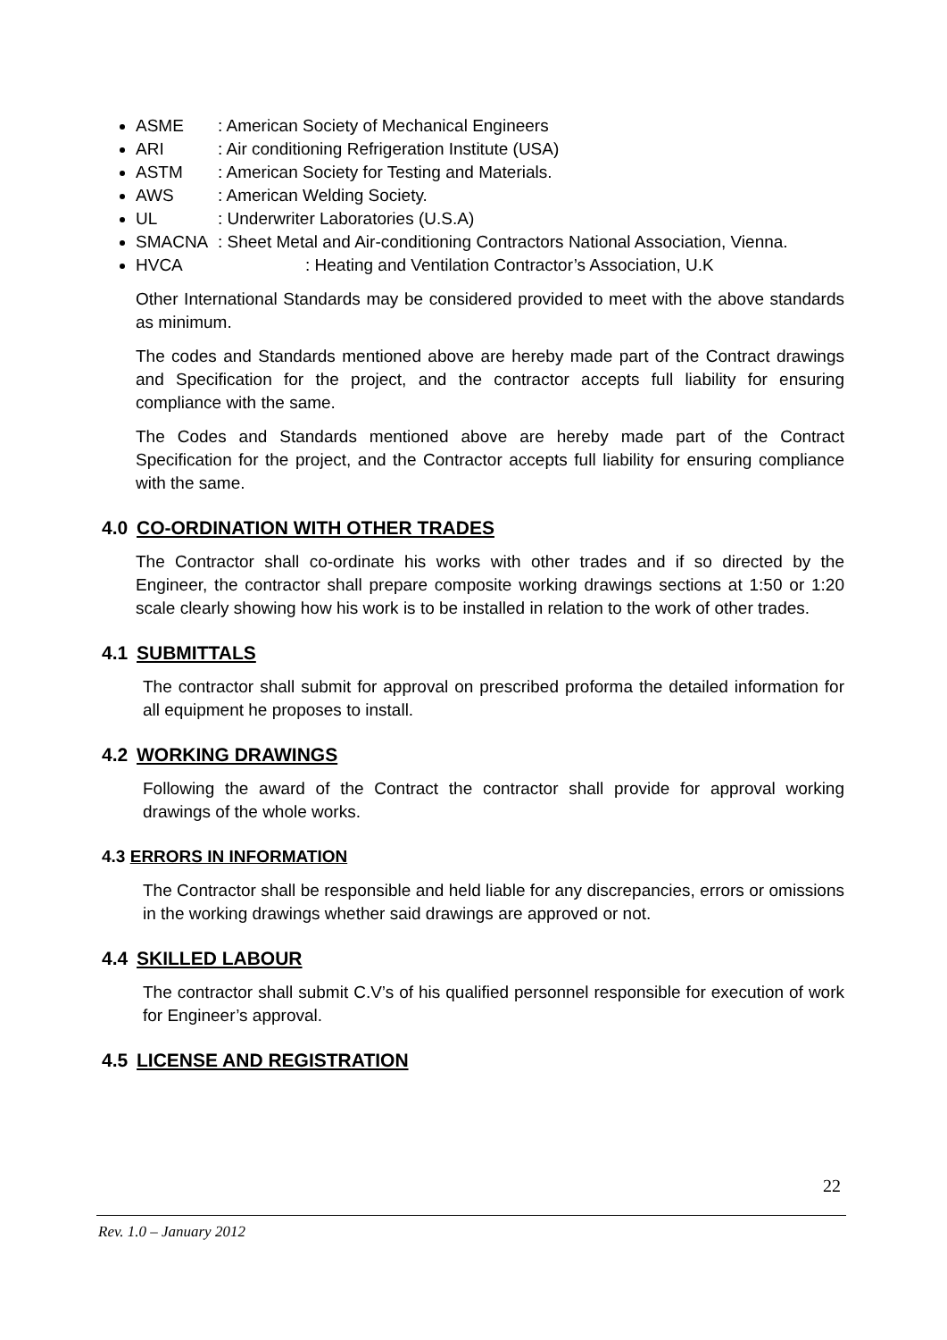ASME: American Society of Mechanical Engineers
ARI: Air conditioning Refrigeration Institute (USA)
ASTM: American Society for Testing and Materials.
AWS: American Welding Society.
UL: Underwriter Laboratories (U.S.A)
SMACNA: Sheet Metal and Air-conditioning Contractors National Association, Vienna.
HVCA: Heating and Ventilation Contractor’s Association, U.K
Other International Standards may be considered provided to meet with the above standards as minimum.
The codes and Standards mentioned above are hereby made part of the Contract drawings and Specification for the project, and the contractor accepts full liability for ensuring compliance with the same.
The Codes and Standards mentioned above are hereby made part of the Contract Specification for the project, and the Contractor accepts full liability for ensuring compliance with the same.
4.0 CO-ORDINATION WITH OTHER TRADES
The Contractor shall co-ordinate his works with other trades and if so directed by the Engineer, the contractor shall prepare composite working drawings sections at 1:50 or 1:20 scale clearly showing how his work is to be installed in relation to the work of other trades.
4.1 SUBMITTALS
The contractor shall submit for approval on prescribed proforma the detailed information for all equipment he proposes to install.
4.2 WORKING DRAWINGS
Following the award of the Contract the contractor shall provide for approval working drawings of the whole works.
4.3 ERRORS IN INFORMATION
The Contractor shall be responsible and held liable for any discrepancies, errors or omissions in the working drawings whether said drawings are approved or not.
4.4 SKILLED LABOUR
The contractor shall submit C.V’s of his qualified personnel responsible for execution of work for Engineer’s approval.
4.5 LICENSE AND REGISTRATION
22
Rev. 1.0 – January 2012